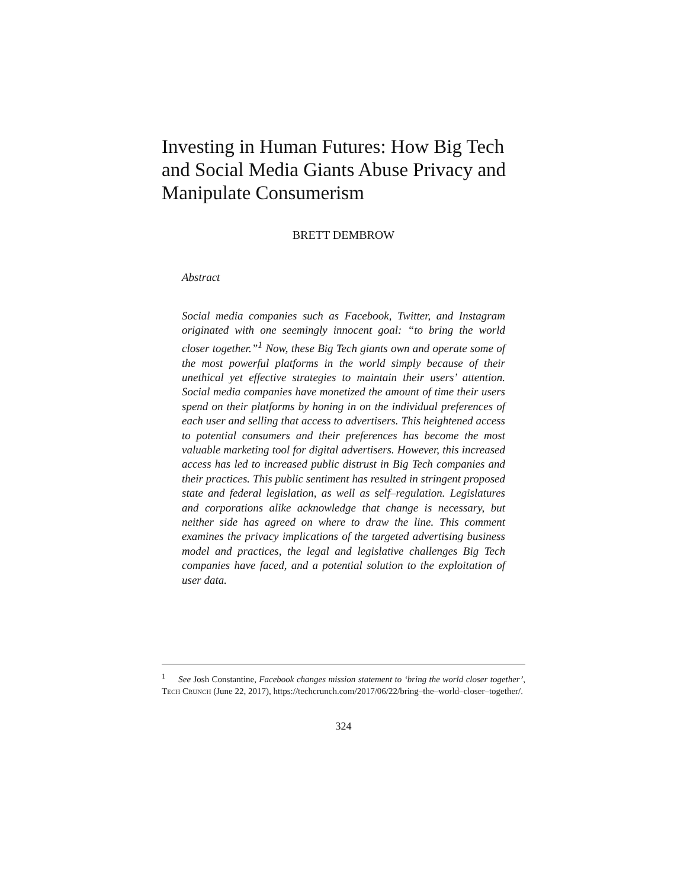Investing in Human Futures: How Big Tech and Social Media Giants Abuse Privacy and Manipulate Consumerism
BRETT DEMBROW
Abstract
Social media companies such as Facebook, Twitter, and Instagram originated with one seemingly innocent goal: “to bring the world closer together.”<sup>1</sup> Now, these Big Tech giants own and operate some of the most powerful platforms in the world simply because of their unethical yet effective strategies to maintain their users’ attention. Social media companies have monetized the amount of time their users spend on their platforms by honing in on the individual preferences of each user and selling that access to advertisers. This heightened access to potential consumers and their preferences has become the most valuable marketing tool for digital advertisers. However, this increased access has led to increased public distrust in Big Tech companies and their practices. This public sentiment has resulted in stringent proposed state and federal legislation, as well as self–regulation. Legislatures and corporations alike acknowledge that change is necessary, but neither side has agreed on where to draw the line. This comment examines the privacy implications of the targeted advertising business model and practices, the legal and legislative challenges Big Tech companies have faced, and a potential solution to the exploitation of user data.
<sup>1</sup> See Josh Constantine, Facebook changes mission statement to ‘bring the world closer together’, TECH CRUNCH (June 22, 2017), https://techcrunch.com/2017/06/22/bring–the–world–closer–together/.
324